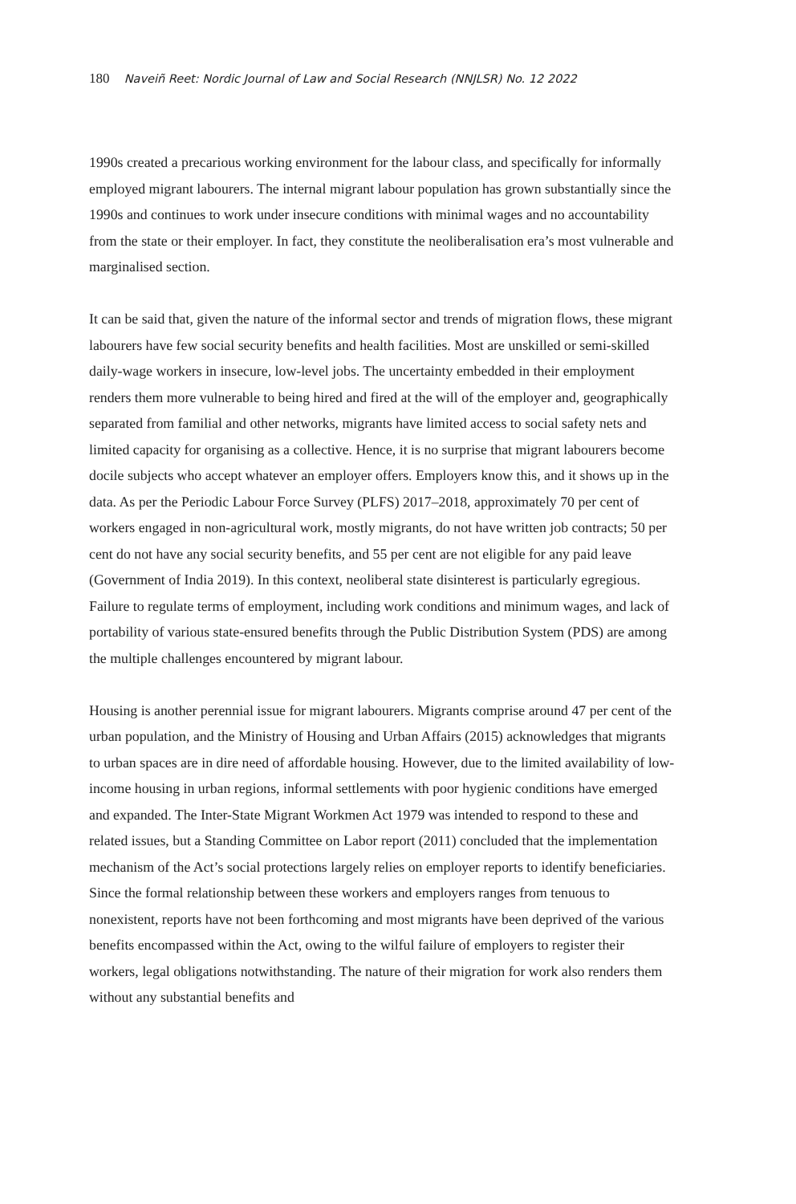180 Naveiñ Reet: Nordic Journal of Law and Social Research (NNJLSR) No. 12 2022
1990s created a precarious working environment for the labour class, and specifically for informally employed migrant labourers. The internal migrant labour population has grown substantially since the 1990s and continues to work under insecure conditions with minimal wages and no accountability from the state or their employer. In fact, they constitute the neoliberalisation era’s most vulnerable and marginalised section.
It can be said that, given the nature of the informal sector and trends of migration flows, these migrant labourers have few social security benefits and health facilities. Most are unskilled or semi-skilled daily-wage workers in insecure, low-level jobs. The uncertainty embedded in their employment renders them more vulnerable to being hired and fired at the will of the employer and, geographically separated from familial and other networks, migrants have limited access to social safety nets and limited capacity for organising as a collective. Hence, it is no surprise that migrant labourers become docile subjects who accept whatever an employer offers. Employers know this, and it shows up in the data. As per the Periodic Labour Force Survey (PLFS) 2017–2018, approximately 70 per cent of workers engaged in non-agricultural work, mostly migrants, do not have written job contracts; 50 per cent do not have any social security benefits, and 55 per cent are not eligible for any paid leave (Government of India 2019). In this context, neoliberal state disinterest is particularly egregious. Failure to regulate terms of employment, including work conditions and minimum wages, and lack of portability of various state-ensured benefits through the Public Distribution System (PDS) are among the multiple challenges encountered by migrant labour.
Housing is another perennial issue for migrant labourers. Migrants comprise around 47 per cent of the urban population, and the Ministry of Housing and Urban Affairs (2015) acknowledges that migrants to urban spaces are in dire need of affordable housing. However, due to the limited availability of low-income housing in urban regions, informal settlements with poor hygienic conditions have emerged and expanded. The Inter-State Migrant Workmen Act 1979 was intended to respond to these and related issues, but a Standing Committee on Labor report (2011) concluded that the implementation mechanism of the Act’s social protections largely relies on employer reports to identify beneficiaries. Since the formal relationship between these workers and employers ranges from tenuous to nonexistent, reports have not been forthcoming and most migrants have been deprived of the various benefits encompassed within the Act, owing to the wilful failure of employers to register their workers, legal obligations notwithstanding. The nature of their migration for work also renders them without any substantial benefits and